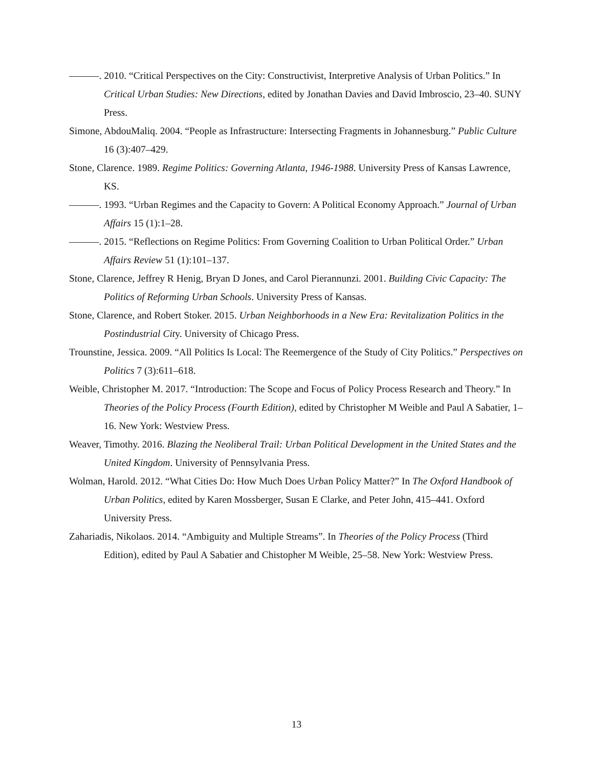———. 2010. “Critical Perspectives on the City: Constructivist, Interpretive Analysis of Urban Politics.” In Critical Urban Studies: New Directions, edited by Jonathan Davies and David Imbroscio, 23–40. SUNY Press.
Simone, AbdouMaliq. 2004. “People as Infrastructure: Intersecting Fragments in Johannesburg.” Public Culture 16 (3):407–429.
Stone, Clarence. 1989. Regime Politics: Governing Atlanta, 1946-1988. University Press of Kansas Lawrence, KS.
———. 1993. “Urban Regimes and the Capacity to Govern: A Political Economy Approach.” Journal of Urban Affairs 15 (1):1–28.
———. 2015. “Reflections on Regime Politics: From Governing Coalition to Urban Political Order.” Urban Affairs Review 51 (1):101–137.
Stone, Clarence, Jeffrey R Henig, Bryan D Jones, and Carol Pierannunzi. 2001. Building Civic Capacity: The Politics of Reforming Urban Schools. University Press of Kansas.
Stone, Clarence, and Robert Stoker. 2015. Urban Neighborhoods in a New Era: Revitalization Politics in the Postindustrial City. University of Chicago Press.
Trounstine, Jessica. 2009. “All Politics Is Local: The Reemergence of the Study of City Politics.” Perspectives on Politics 7 (3):611–618.
Weible, Christopher M. 2017. “Introduction: The Scope and Focus of Policy Process Research and Theory.” In Theories of the Policy Process (Fourth Edition), edited by Christopher M Weible and Paul A Sabatier, 1–16. New York: Westview Press.
Weaver, Timothy. 2016. Blazing the Neoliberal Trail: Urban Political Development in the United States and the United Kingdom. University of Pennsylvania Press.
Wolman, Harold. 2012. “What Cities Do: How Much Does Urban Policy Matter?” In The Oxford Handbook of Urban Politics, edited by Karen Mossberger, Susan E Clarke, and Peter John, 415–441. Oxford University Press.
Zahariadis, Nikolaos. 2014. “Ambiguity and Multiple Streams”. In Theories of the Policy Process (Third Edition), edited by Paul A Sabatier and Chistopher M Weible, 25–58. New York: Westview Press.
13